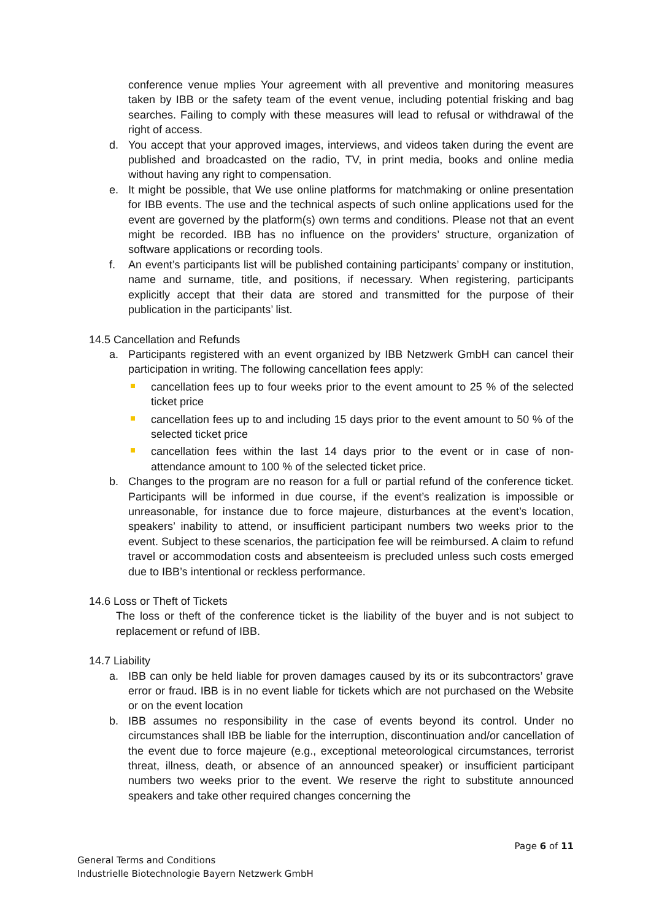conference venue mplies Your agreement with all preventive and monitoring measures taken by IBB or the safety team of the event venue, including potential frisking and bag searches. Failing to comply with these measures will lead to refusal or withdrawal of the right of access.
d. You accept that your approved images, interviews, and videos taken during the event are published and broadcasted on the radio, TV, in print media, books and online media without having any right to compensation.
e. It might be possible, that We use online platforms for matchmaking or online presentation for IBB events. The use and the technical aspects of such online applications used for the event are governed by the platform(s) own terms and conditions. Please not that an event might be recorded. IBB has no influence on the providers’ structure, organization of software applications or recording tools.
f. An event’s participants list will be published containing participants’ company or institution, name and surname, title, and positions, if necessary. When registering, participants explicitly accept that their data are stored and transmitted for the purpose of their publication in the participants’ list.
14.5 Cancellation and Refunds
a. Participants registered with an event organized by IBB Netzwerk GmbH can cancel their participation in writing. The following cancellation fees apply:
cancellation fees up to four weeks prior to the event amount to 25 % of the selected ticket price
cancellation fees up to and including 15 days prior to the event amount to 50 % of the selected ticket price
cancellation fees within the last 14 days prior to the event or in case of non-attendance amount to 100 % of the selected ticket price.
b. Changes to the program are no reason for a full or partial refund of the conference ticket. Participants will be informed in due course, if the event’s realization is impossible or unreasonable, for instance due to force majeure, disturbances at the event’s location, speakers’ inability to attend, or insufficient participant numbers two weeks prior to the event. Subject to these scenarios, the participation fee will be reimbursed. A claim to refund travel or accommodation costs and absenteeism is precluded unless such costs emerged due to IBB’s intentional or reckless performance.
14.6 Loss or Theft of Tickets
The loss or theft of the conference ticket is the liability of the buyer and is not subject to replacement or refund of IBB.
14.7 Liability
a. IBB can only be held liable for proven damages caused by its or its subcontractors’ grave error or fraud. IBB is in no event liable for tickets which are not purchased on the Website or on the event location
b. IBB assumes no responsibility in the case of events beyond its control. Under no circumstances shall IBB be liable for the interruption, discontinuation and/or cancellation of the event due to force majeure (e.g., exceptional meteorological circumstances, terrorist threat, illness, death, or absence of an announced speaker) or insufficient participant numbers two weeks prior to the event. We reserve the right to substitute announced speakers and take other required changes concerning the
Page 6 of 11
General Terms and Conditions
Industrielle Biotechnologie Bayern Netzwerk GmbH